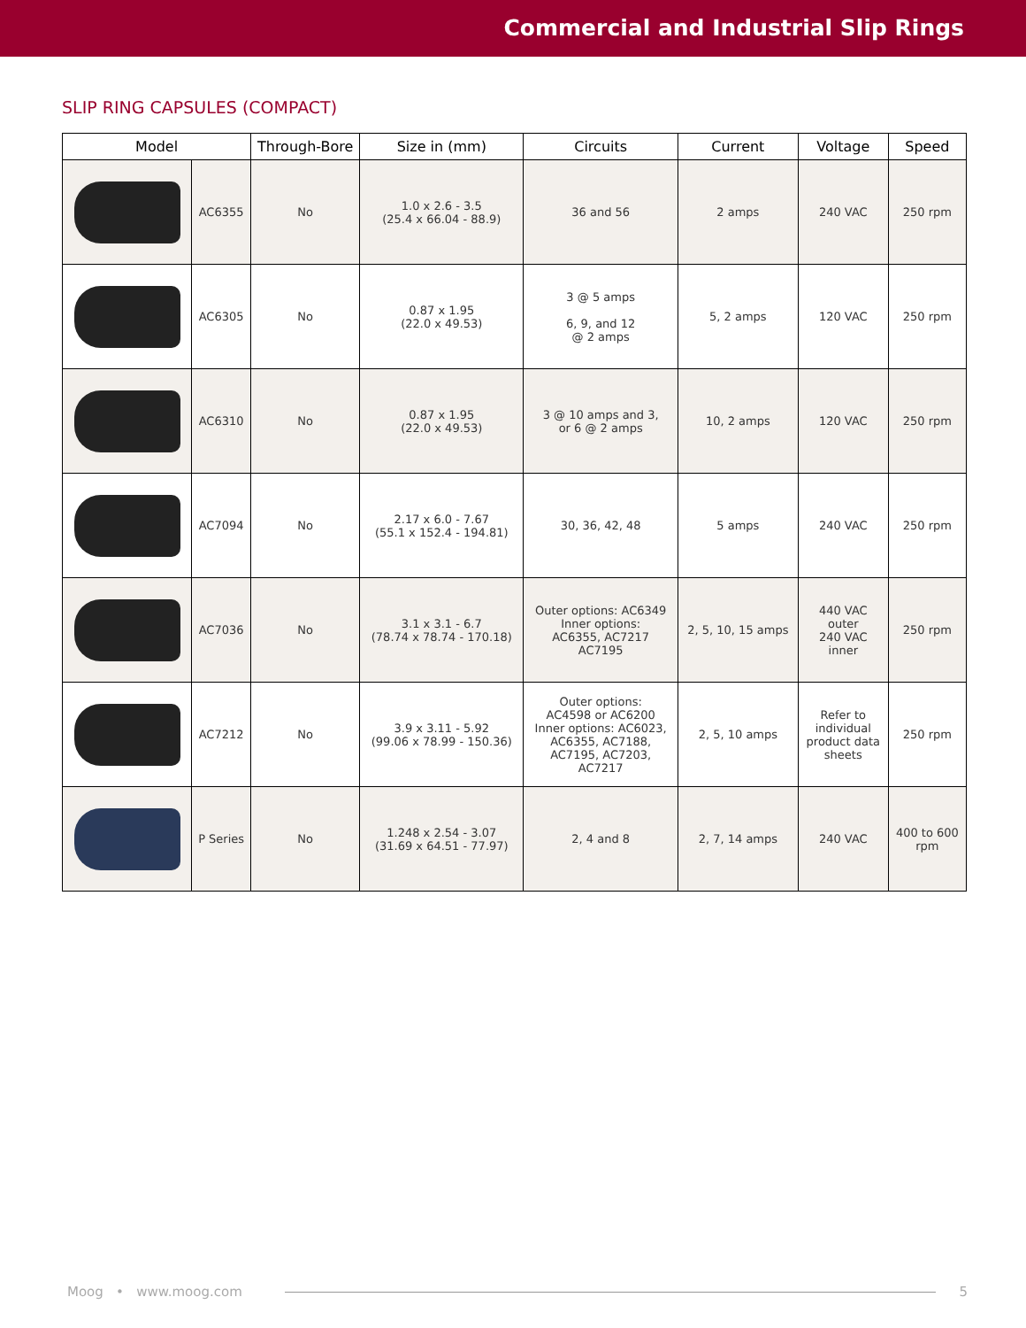Commercial and Industrial Slip Rings
SLIP RING CAPSULES (COMPACT)
| Model | | Through-Bore | Size in (mm) | Circuits | Current | Voltage | Speed |
| --- | --- | --- | --- | --- | --- | --- | --- |
| | AC6355 | No | 1.0 x 2.6 - 3.5 (25.4 x 66.04 - 88.9) | 36 and 56 | 2 amps | 240 VAC | 250 rpm |
| | AC6305 | No | 0.87 x 1.95 (22.0 x 49.53) | 3 @ 5 amps 6, 9, and 12 @ 2 amps | 5, 2 amps | 120 VAC | 250 rpm |
| | AC6310 | No | 0.87 x 1.95 (22.0 x 49.53) | 3 @ 10 amps and 3, or 6 @ 2 amps | 10, 2 amps | 120 VAC | 250 rpm |
| | AC7094 | No | 2.17 x 6.0 - 7.67 (55.1 x 152.4 - 194.81) | 30, 36, 42, 48 | 5 amps | 240 VAC | 250 rpm |
| | AC7036 | No | 3.1 x 3.1 - 6.7 (78.74 x 78.74 - 170.18) | Outer options: AC6349 Inner options: AC6355, AC7217 AC7195 | 2, 5, 10, 15 amps | 440 VAC outer 240 VAC inner | 250 rpm |
| | AC7212 | No | 3.9 x 3.11 - 5.92 (99.06 x 78.99 - 150.36) | Outer options: AC4598 or AC6200 Inner options: AC6023, AC6355, AC7188, AC7195, AC7203, AC7217 | 2, 5, 10 amps | Refer to individual product data sheets | 250 rpm |
| | P Series | No | 1.248 x 2.54 - 3.07 (31.69 x 64.51 - 77.97) | 2, 4 and 8 | 2, 7, 14 amps | 240 VAC | 400 to 600 rpm |
Moog • www.moog.com 5